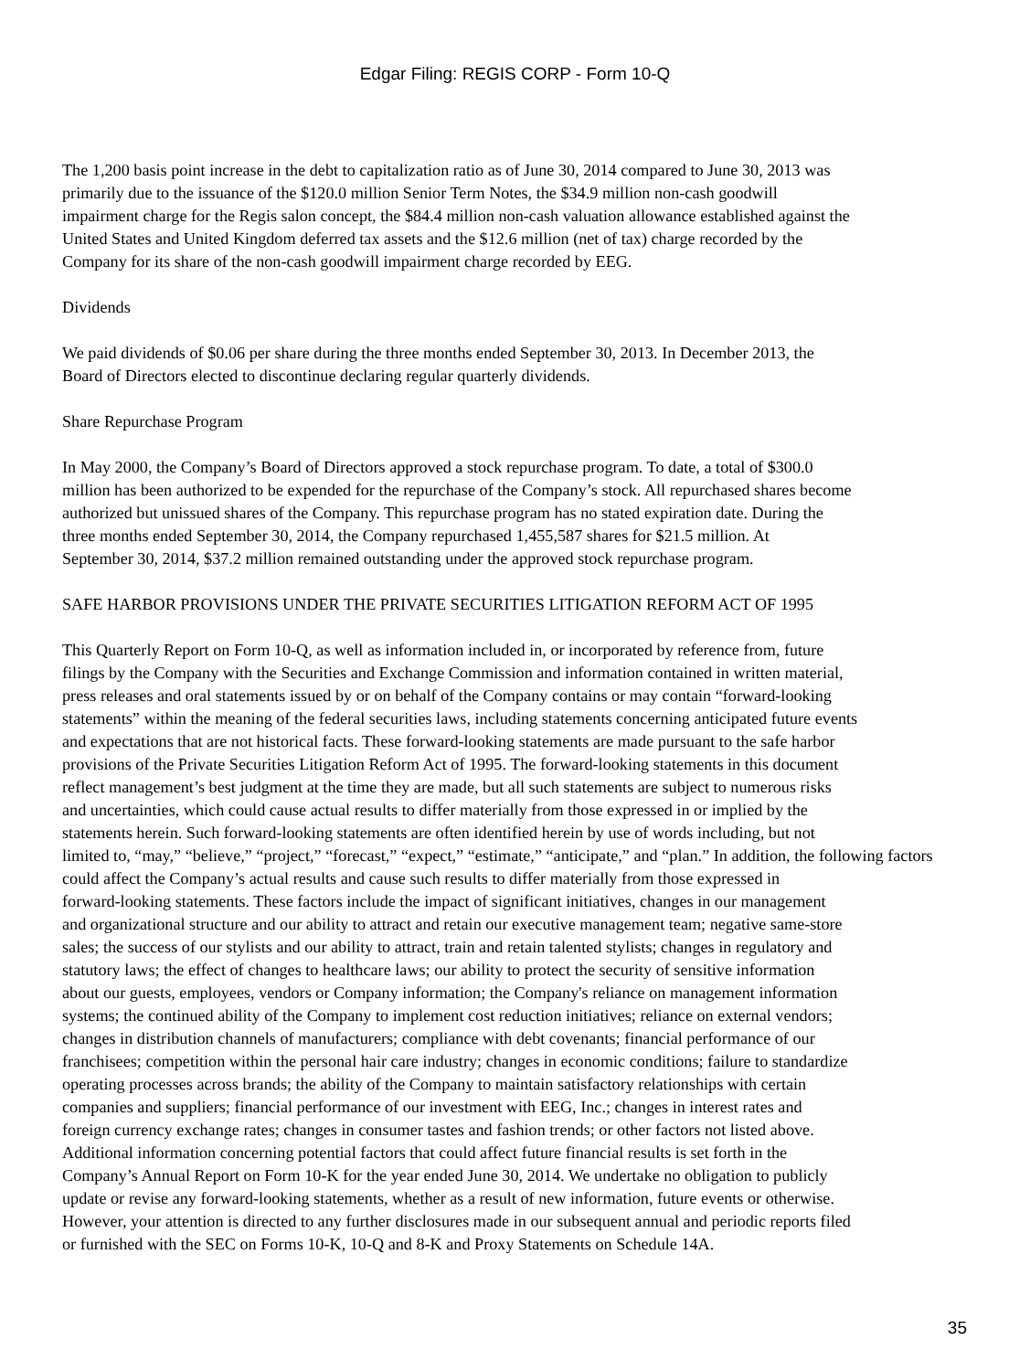Edgar Filing: REGIS CORP - Form 10-Q
The 1,200 basis point increase in the debt to capitalization ratio as of June 30, 2014 compared to June 30, 2013 was
primarily due to the issuance of the $120.0 million Senior Term Notes, the $34.9 million non-cash goodwill
impairment charge for the Regis salon concept, the $84.4 million non-cash valuation allowance established against the
United States and United Kingdom deferred tax assets and the $12.6 million (net of tax) charge recorded by the
Company for its share of the non-cash goodwill impairment charge recorded by EEG.
Dividends
We paid dividends of $0.06 per share during the three months ended September 30, 2013. In December 2013, the
Board of Directors elected to discontinue declaring regular quarterly dividends.
Share Repurchase Program
In May 2000, the Company’s Board of Directors approved a stock repurchase program. To date, a total of $300.0
million has been authorized to be expended for the repurchase of the Company’s stock. All repurchased shares become
authorized but unissued shares of the Company. This repurchase program has no stated expiration date. During the
three months ended September 30, 2014, the Company repurchased 1,455,587 shares for $21.5 million. At
September 30, 2014, $37.2 million remained outstanding under the approved stock repurchase program.
SAFE HARBOR PROVISIONS UNDER THE PRIVATE SECURITIES LITIGATION REFORM ACT OF 1995
This Quarterly Report on Form 10-Q, as well as information included in, or incorporated by reference from, future
filings by the Company with the Securities and Exchange Commission and information contained in written material,
press releases and oral statements issued by or on behalf of the Company contains or may contain “forward-looking
statements” within the meaning of the federal securities laws, including statements concerning anticipated future events
and expectations that are not historical facts. These forward-looking statements are made pursuant to the safe harbor
provisions of the Private Securities Litigation Reform Act of 1995. The forward-looking statements in this document
reflect management’s best judgment at the time they are made, but all such statements are subject to numerous risks
and uncertainties, which could cause actual results to differ materially from those expressed in or implied by the
statements herein. Such forward-looking statements are often identified herein by use of words including, but not
limited to, “may,” “believe,” “project,” “forecast,” “expect,” “estimate,” “anticipate,” and “plan.” In addition, the following factors
could affect the Company’s actual results and cause such results to differ materially from those expressed in
forward-looking statements. These factors include the impact of significant initiatives, changes in our management
and organizational structure and our ability to attract and retain our executive management team; negative same-store
sales; the success of our stylists and our ability to attract, train and retain talented stylists; changes in regulatory and
statutory laws; the effect of changes to healthcare laws; our ability to protect the security of sensitive information
about our guests, employees, vendors or Company information; the Company's reliance on management information
systems; the continued ability of the Company to implement cost reduction initiatives; reliance on external vendors;
changes in distribution channels of manufacturers; compliance with debt covenants; financial performance of our
franchisees; competition within the personal hair care industry; changes in economic conditions; failure to standardize
operating processes across brands; the ability of the Company to maintain satisfactory relationships with certain
companies and suppliers; financial performance of our investment with EEG, Inc.; changes in interest rates and
foreign currency exchange rates; changes in consumer tastes and fashion trends; or other factors not listed above.
Additional information concerning potential factors that could affect future financial results is set forth in the
Company’s Annual Report on Form 10-K for the year ended June 30, 2014. We undertake no obligation to publicly
update or revise any forward-looking statements, whether as a result of new information, future events or otherwise.
However, your attention is directed to any further disclosures made in our subsequent annual and periodic reports filed
or furnished with the SEC on Forms 10-K, 10-Q and 8-K and Proxy Statements on Schedule 14A.
35